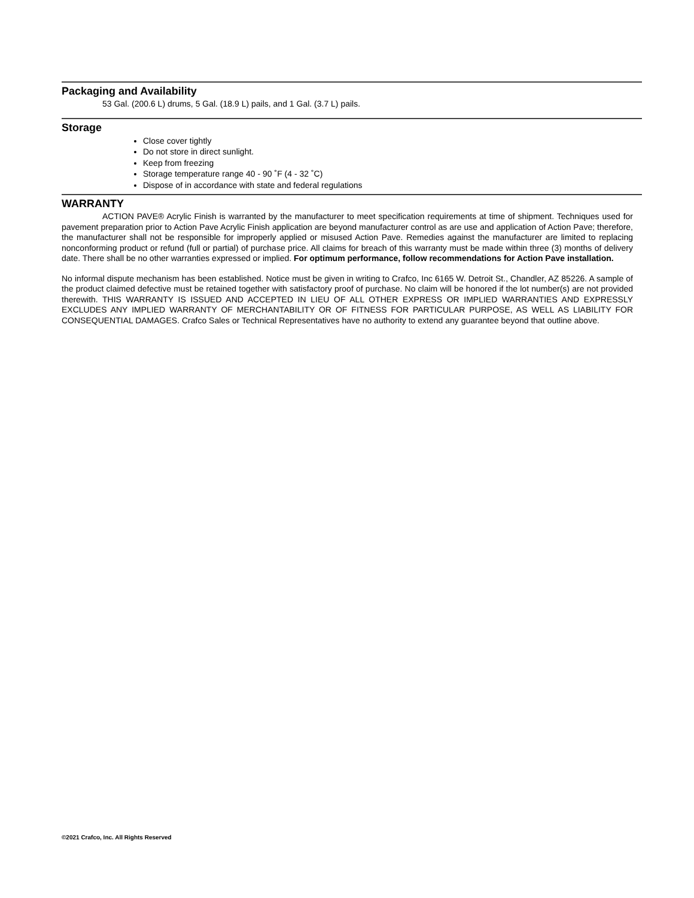Packaging and Availability
53 Gal. (200.6 L) drums, 5 Gal. (18.9 L) pails, and 1 Gal. (3.7 L) pails.
Storage
Close cover tightly
Do not store in direct sunlight.
Keep from freezing
Storage temperature range 40 - 90 ˚F (4 - 32 ˚C)
Dispose of in accordance with state and federal regulations
WARRANTY
ACTION PAVE® Acrylic Finish is warranted by the manufacturer to meet specification requirements at time of shipment. Techniques used for pavement preparation prior to Action Pave Acrylic Finish application are beyond manufacturer control as are use and application of Action Pave; therefore, the manufacturer shall not be responsible for improperly applied or misused Action Pave. Remedies against the manufacturer are limited to replacing nonconforming product or refund (full or partial) of purchase price. All claims for breach of this warranty must be made within three (3) months of delivery date. There shall be no other warranties expressed or implied. For optimum performance, follow recommendations for Action Pave installation.
No informal dispute mechanism has been established. Notice must be given in writing to Crafco, Inc 6165 W. Detroit St., Chandler, AZ 85226. A sample of the product claimed defective must be retained together with satisfactory proof of purchase. No claim will be honored if the lot number(s) are not provided therewith. THIS WARRANTY IS ISSUED AND ACCEPTED IN LIEU OF ALL OTHER EXPRESS OR IMPLIED WARRANTIES AND EXPRESSLY EXCLUDES ANY IMPLIED WARRANTY OF MERCHANTABILITY OR OF FITNESS FOR PARTICULAR PURPOSE, AS WELL AS LIABILITY FOR CONSEQUENTIAL DAMAGES. Crafco Sales or Technical Representatives have no authority to extend any guarantee beyond that outline above.
©2021 Crafco, Inc. All Rights Reserved